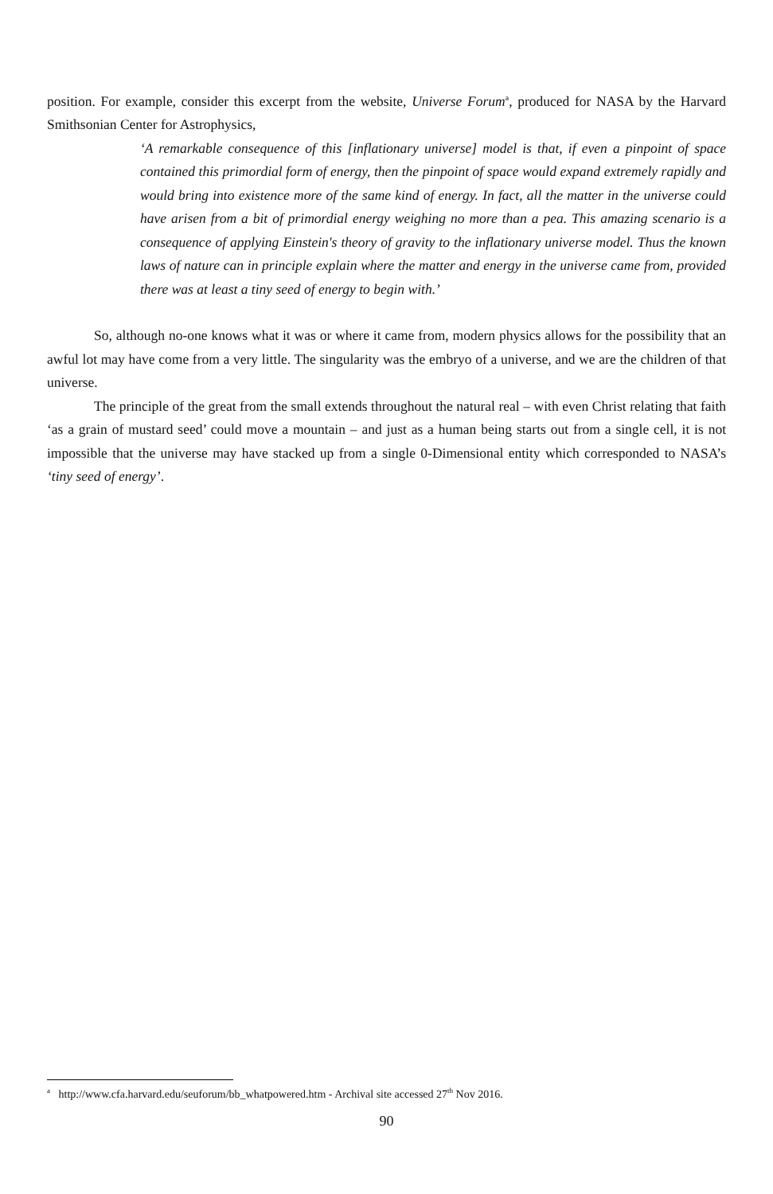position. For example, consider this excerpt from the website, Universe Forum<sup>a</sup>, produced for NASA by the Harvard Smithsonian Center for Astrophysics,
‘A remarkable consequence of this [inflationary universe] model is that, if even a pinpoint of space contained this primordial form of energy, then the pinpoint of space would expand extremely rapidly and would bring into existence more of the same kind of energy. In fact, all the matter in the universe could have arisen from a bit of primordial energy weighing no more than a pea. This amazing scenario is a consequence of applying Einstein's theory of gravity to the inflationary universe model. Thus the known laws of nature can in principle explain where the matter and energy in the universe came from, provided there was at least a tiny seed of energy to begin with.’
So, although no-one knows what it was or where it came from, modern physics allows for the possibility that an awful lot may have come from a very little. The singularity was the embryo of a universe, and we are the children of that universe.
The principle of the great from the small extends throughout the natural real – with even Christ relating that faith ‘as a grain of mustard seed’ could move a mountain – and just as a human being starts out from a single cell, it is not impossible that the universe may have stacked up from a single 0-Dimensional entity which corresponded to NASA’s ‘tiny seed of energy’.
<sup>a</sup> http://www.cfa.harvard.edu/seuforum/bb_whatpowered.htm - Archival site accessed 27<sup>th</sup> Nov 2016.
90